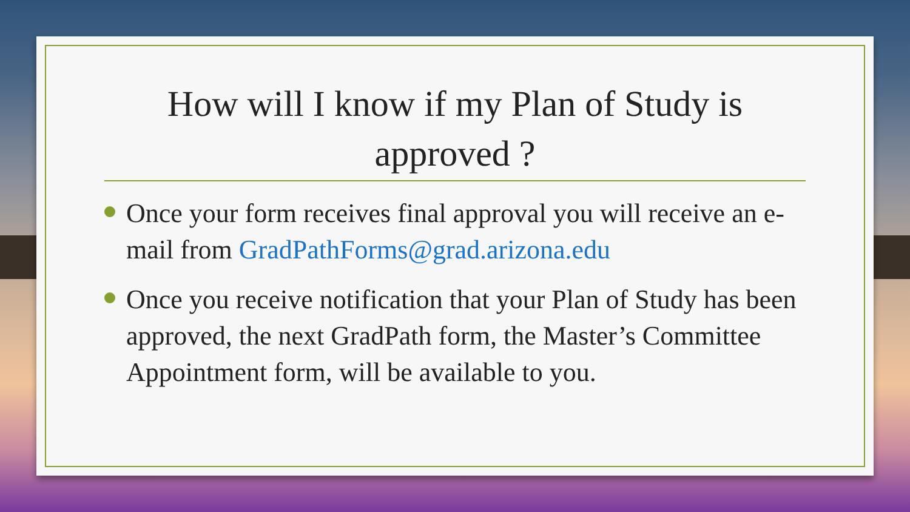How will I know if my Plan of Study is approved ?
Once your form receives final approval you will receive an e-mail from GradPathForms@grad.arizona.edu
Once you receive notification that your Plan of Study has been approved, the next GradPath form, the Master’s Committee Appointment form, will be available to you.